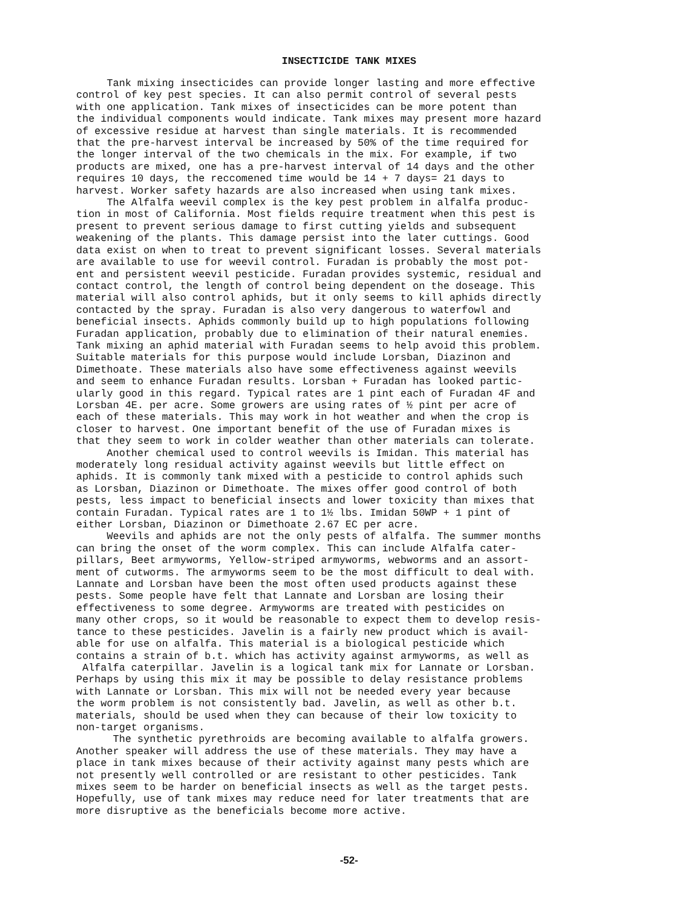INSECTICIDE TANK MIXES
Tank mixing insecticides can provide longer lasting and more effective control of key pest species. It can also permit control of several pests with one application. Tank mixes of insecticides can be more potent than the individual components would indicate. Tank mixes may present more hazard of excessive residue at harvest than single materials. It is recommended that the pre-harvest interval be increased by 50% of the time required for the longer interval of the two chemicals in the mix. For example, if two products are mixed, one has a pre-harvest interval of 14 days and the other requires 10 days, the reccomened time would be 14 + 7 days= 21 days to harvest. Worker safety hazards are also increased when using tank mixes. The Alfalfa weevil complex is the key pest problem in alfalfa produc- tion in most of California. Most fields require treatment when this pest is present to prevent serious damage to first cutting yields and subsequent weakening of the plants. This damage persist into the later cuttings. Good data exist on when to treat to prevent significant losses. Several materials are available to use for weevil control. Furadan is probably the most pot- ent and persistent weevil pesticide. Furadan provides systemic, residual and contact control, the length of control being dependent on the doseage. This material will also control aphids, but it only seems to kill aphids directly contacted by the spray. Furadan is also very dangerous to waterfowl and beneficial insects. Aphids commonly build up to high populations following Furadan application, probably due to elimination of their natural enemies. Tank mixing an aphid material with Furadan seems to help avoid this problem. Suitable materials for this purpose would include Lorsban, Diazinon and Dimethoate. These materials also have some effectiveness against weevils and seem to enhance Furadan results. Lorsban + Furadan has looked partic- ularly good in this regard. Typical rates are 1 pint each of Furadan 4F and Lorsban 4E. per acre. Some growers are using rates of ½ pint per acre of each of these materials. This may work in hot weather and when the crop is closer to harvest. One important benefit of the use of Furadan mixes is that they seem to work in colder weather than other materials can tolerate. Another chemical used to control weevils is Imidan. This material has moderately long residual activity against weevils but little effect on aphids. It is commonly tank mixed with a pesticide to control aphids such as Lorsban, Diazinon or Dimethoate. The mixes offer good control of both pests, less impact to beneficial insects and lower toxicity than mixes that contain Furadan. Typical rates are 1 to 1½ lbs. Imidan 50WP + 1 pint of either Lorsban, Diazinon or Dimethoate 2.67 EC per acre. Weevils and aphids are not the only pests of alfalfa. The summer months can bring the onset of the worm complex. This can include Alfalfa cater- pillars, Beet armyworms, Yellow-striped armyworms, webworms and an assort- ment of cutworms. The armyworms seem to be the most difficult to deal with. Lannate and Lorsban have been the most often used products against these pests. Some people have felt that Lannate and Lorsban are losing their effectiveness to some degree. Armyworms are treated with pesticides on many other crops, so it would be reasonable to expect them to develop resis- tance to these pesticides. Javelin is a fairly new product which is avail- able for use on alfalfa. This material is a biological pesticide which contains a strain of b.t. which has activity against armyworms, as well as Alfalfa caterpillar. Javelin is a logical tank mix for Lannate or Lorsban. Perhaps by using this mix it may be possible to delay resistance problems with Lannate or Lorsban. This mix will not be needed every year because the worm problem is not consistently bad. Javelin, as well as other b.t. materials, should be used when they can because of their low toxicity to non-target organisms. The synthetic pyrethroids are becoming available to alfalfa growers. Another speaker will address the use of these materials. They may have a place in tank mixes because of their activity against many pests which are not presently well controlled or are resistant to other pesticides. Tank mixes seem to be harder on beneficial insects as well as the target pests. Hopefully, use of tank mixes may reduce need for later treatments that are more disruptive as the beneficials become more active.
-52-